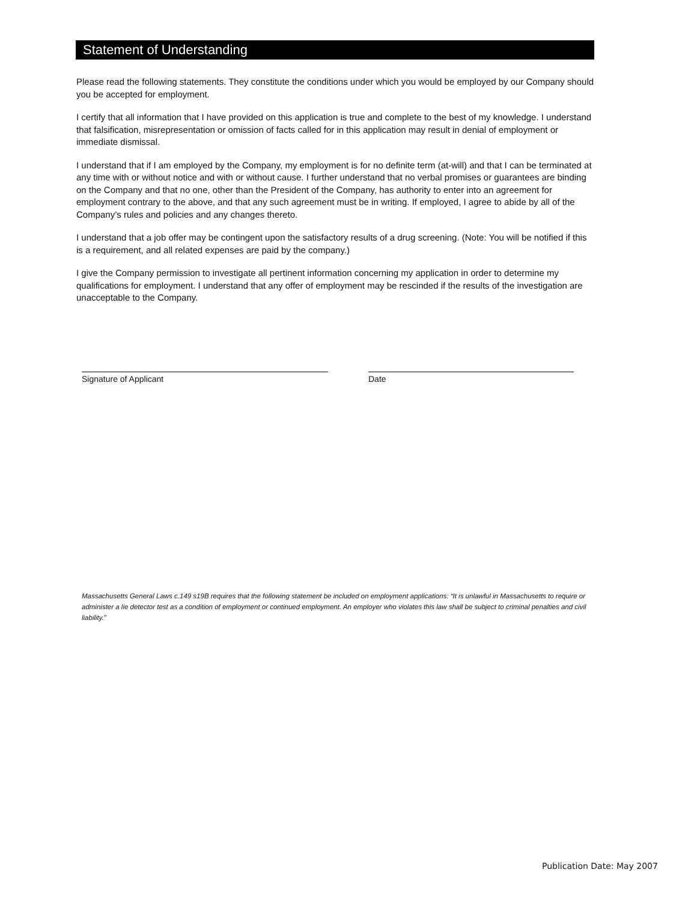Statement of Understanding
Please read the following statements. They constitute the conditions under which you would be employed by our Company should you be accepted for employment.
I certify that all information that I have provided on this application is true and complete to the best of my knowledge. I understand that falsification, misrepresentation or omission of facts called for in this application may result in denial of employment or immediate dismissal.
I understand that if I am employed by the Company, my employment is for no definite term (at-will) and that I can be terminated at any time with or without notice and with or without cause. I further understand that no verbal promises or guarantees are binding on the Company and that no one, other than the President of the Company, has authority to enter into an agreement for employment contrary to the above, and that any such agreement must be in writing. If employed, I agree to abide by all of the Company’s rules and policies and any changes thereto.
I understand that a job offer may be contingent upon the satisfactory results of a drug screening. (Note: You will be notified if this is a requirement, and all related expenses are paid by the company.)
I give the Company permission to investigate all pertinent information concerning my application in order to determine my qualifications for employment. I understand that any offer of employment may be rescinded if the results of the investigation are unacceptable to the Company.
Signature of Applicant Date
Massachusetts General Laws c.149 s19B requires that the following statement be included on employment applications: “It is unlawful in Massachusetts to require or administer a lie detector test as a condition of employment or continued employment. An employer who violates this law shall be subject to criminal penalties and civil liability.”
Publication Date: May 2007